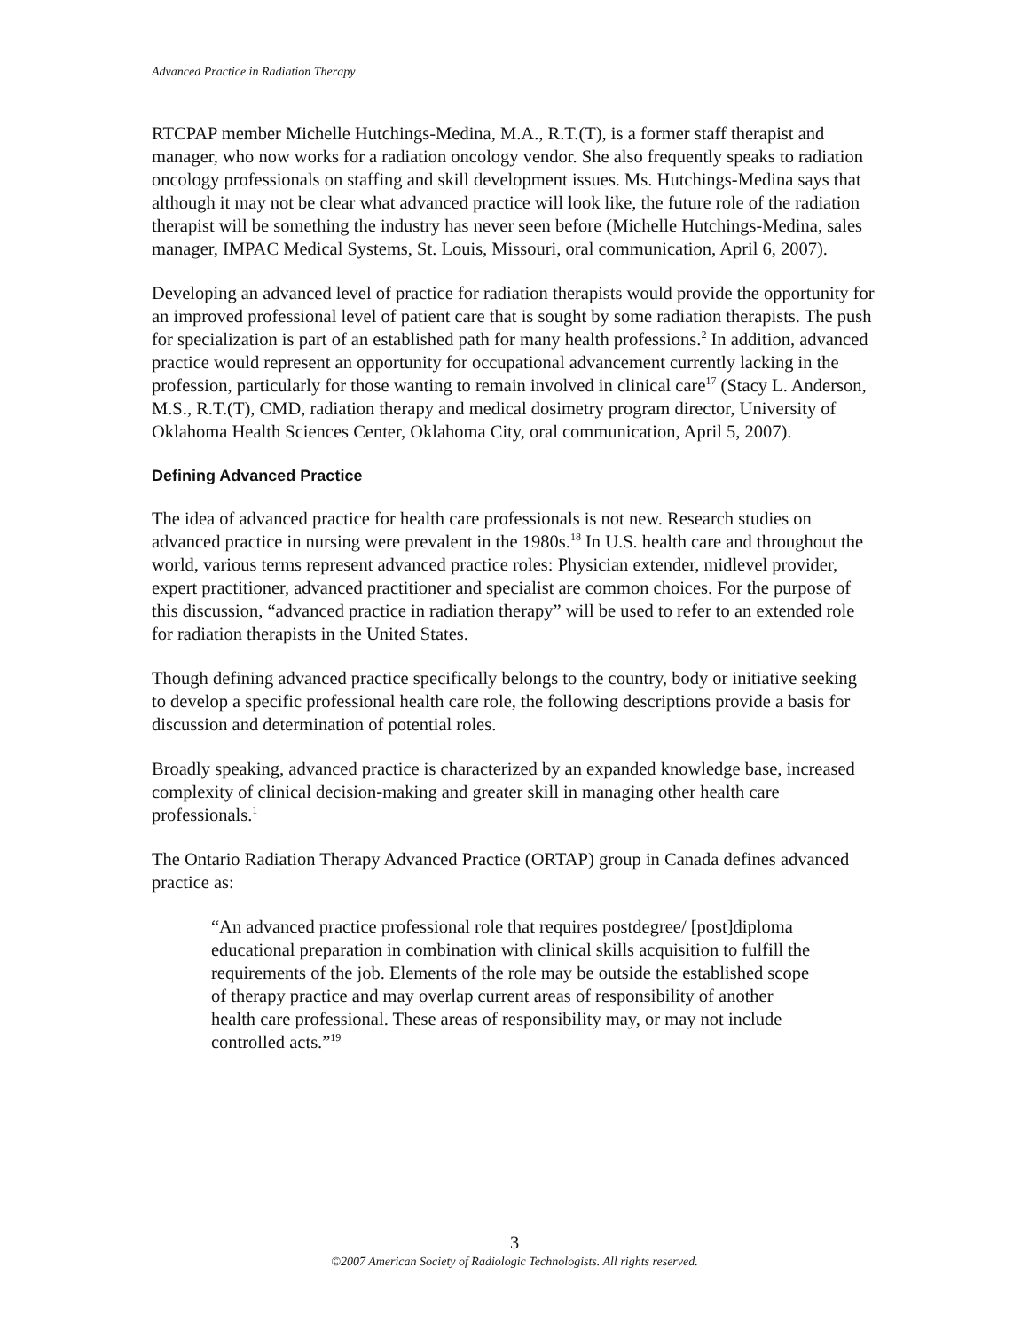Advanced Practice in Radiation Therapy
RTCPAP member Michelle Hutchings-Medina, M.A., R.T.(T), is a former staff therapist and manager, who now works for a radiation oncology vendor. She also frequently speaks to radiation oncology professionals on staffing and skill development issues. Ms. Hutchings-Medina says that although it may not be clear what advanced practice will look like, the future role of the radiation therapist will be something the industry has never seen before (Michelle Hutchings-Medina, sales manager, IMPAC Medical Systems, St. Louis, Missouri, oral communication, April 6, 2007).
Developing an advanced level of practice for radiation therapists would provide the opportunity for an improved professional level of patient care that is sought by some radiation therapists. The push for specialization is part of an established path for many health professions.<sup>2</sup> In addition, advanced practice would represent an opportunity for occupational advancement currently lacking in the profession, particularly for those wanting to remain involved in clinical care<sup>17</sup> (Stacy L. Anderson, M.S., R.T.(T), CMD, radiation therapy and medical dosimetry program director, University of Oklahoma Health Sciences Center, Oklahoma City, oral communication, April 5, 2007).
Defining Advanced Practice
The idea of advanced practice for health care professionals is not new. Research studies on advanced practice in nursing were prevalent in the 1980s.<sup>18</sup> In U.S. health care and throughout the world, various terms represent advanced practice roles: Physician extender, midlevel provider, expert practitioner, advanced practitioner and specialist are common choices. For the purpose of this discussion, “advanced practice in radiation therapy” will be used to refer to an extended role for radiation therapists in the United States.
Though defining advanced practice specifically belongs to the country, body or initiative seeking to develop a specific professional health care role, the following descriptions provide a basis for discussion and determination of potential roles.
Broadly speaking, advanced practice is characterized by an expanded knowledge base, increased complexity of clinical decision-making and greater skill in managing other health care professionals.<sup>1</sup>
The Ontario Radiation Therapy Advanced Practice (ORTAP) group in Canada defines advanced practice as:
“An advanced practice professional role that requires postdegree/ [post]diploma educational preparation in combination with clinical skills acquisition to fulfill the requirements of the job. Elements of the role may be outside the established scope of therapy practice and may overlap current areas of responsibility of another health care professional. These areas of responsibility may, or may not include controlled acts.”<sup>19</sup>
3
©2007 American Society of Radiologic Technologists. All rights reserved.